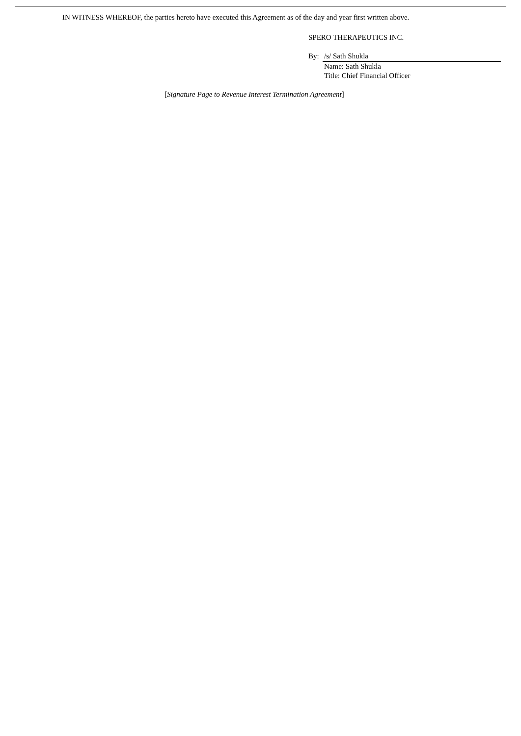IN WITNESS WHEREOF, the parties hereto have executed this Agreement as of the day and year first written above.
SPERO THERAPEUTICS INC.
| By: | /s/ Sath Shukla |
| | Name: Sath Shukla |
| | Title: Chief Financial Officer |
[Signature Page to Revenue Interest Termination Agreement]